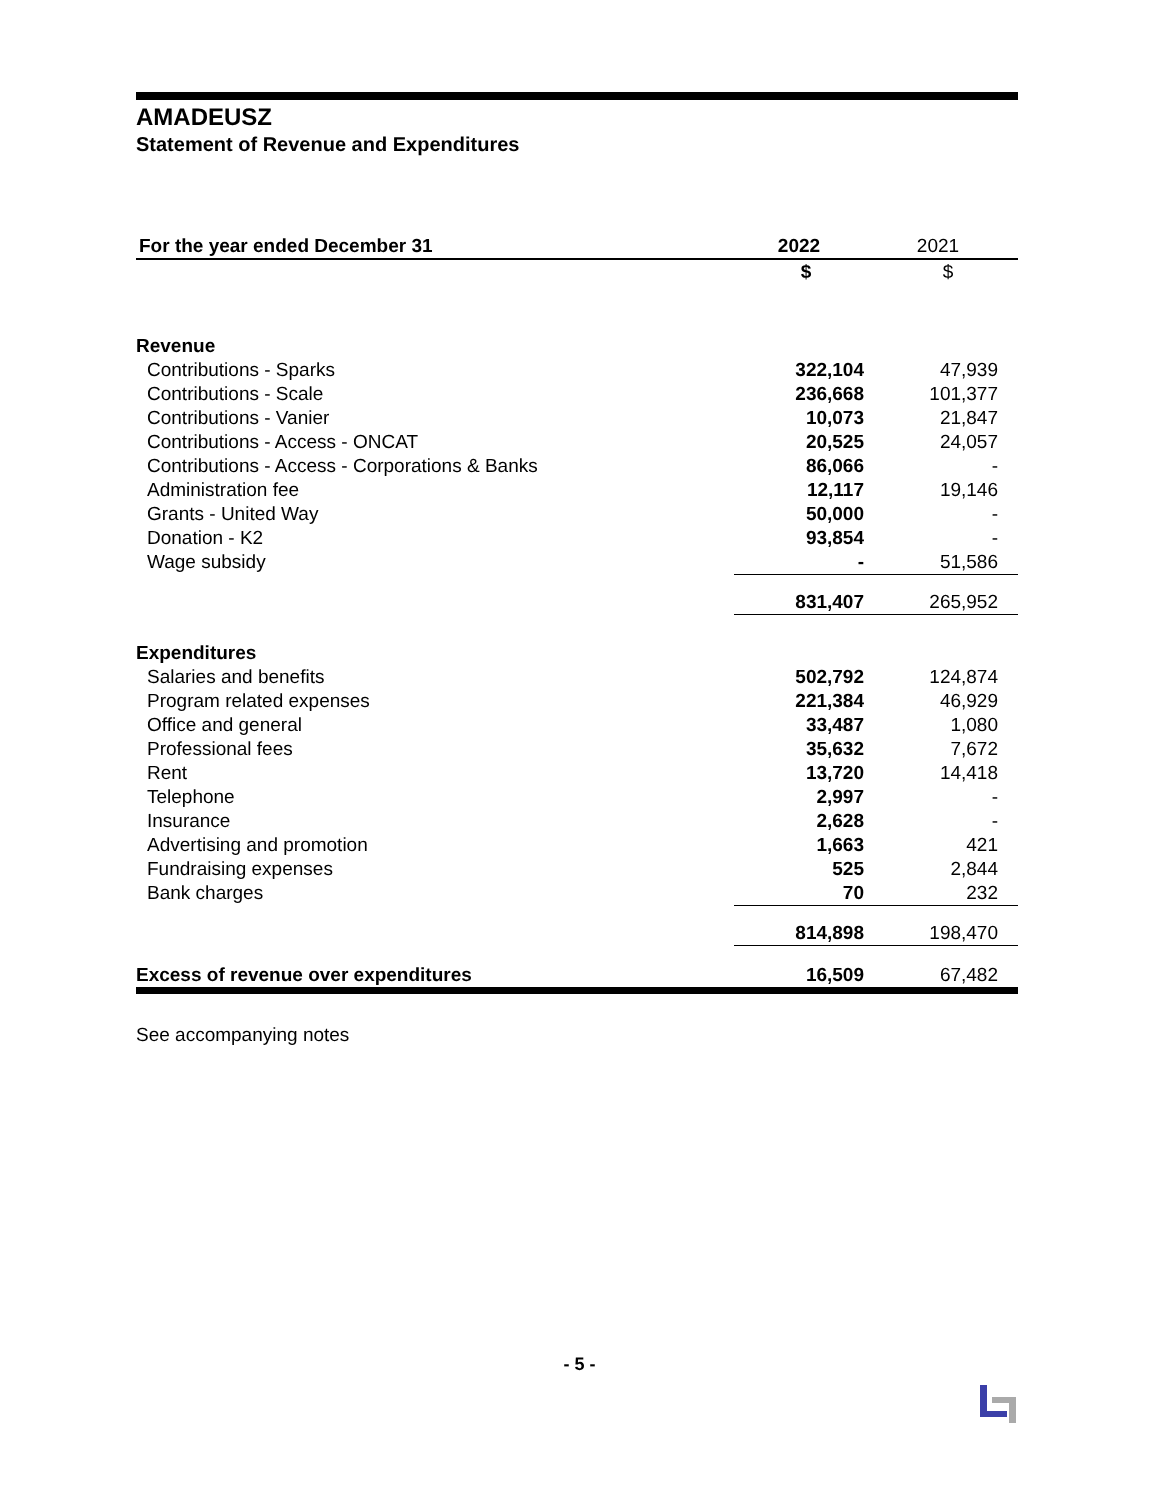AMADEUSZ
Statement of Revenue and Expenditures
| For the year ended December 31 | 2022 | 2021 |
| --- | --- | --- |
| | $ | $ |
| Revenue | | |
| Contributions - Sparks | 322,104 | 47,939 |
| Contributions - Scale | 236,668 | 101,377 |
| Contributions - Vanier | 10,073 | 21,847 |
| Contributions - Access - ONCAT | 20,525 | 24,057 |
| Contributions - Access - Corporations & Banks | 86,066 | - |
| Administration fee | 12,117 | 19,146 |
| Grants - United Way | 50,000 | - |
| Donation - K2 | 93,854 | - |
| Wage subsidy | - | 51,586 |
| | 831,407 | 265,952 |
| Expenditures | | |
| Salaries and benefits | 502,792 | 124,874 |
| Program related expenses | 221,384 | 46,929 |
| Office and general | 33,487 | 1,080 |
| Professional fees | 35,632 | 7,672 |
| Rent | 13,720 | 14,418 |
| Telephone | 2,997 | - |
| Insurance | 2,628 | - |
| Advertising and promotion | 1,663 | 421 |
| Fundraising expenses | 525 | 2,844 |
| Bank charges | 70 | 232 |
| | 814,898 | 198,470 |
| Excess of revenue over expenditures | 16,509 | 67,482 |
See accompanying notes
- 5 -